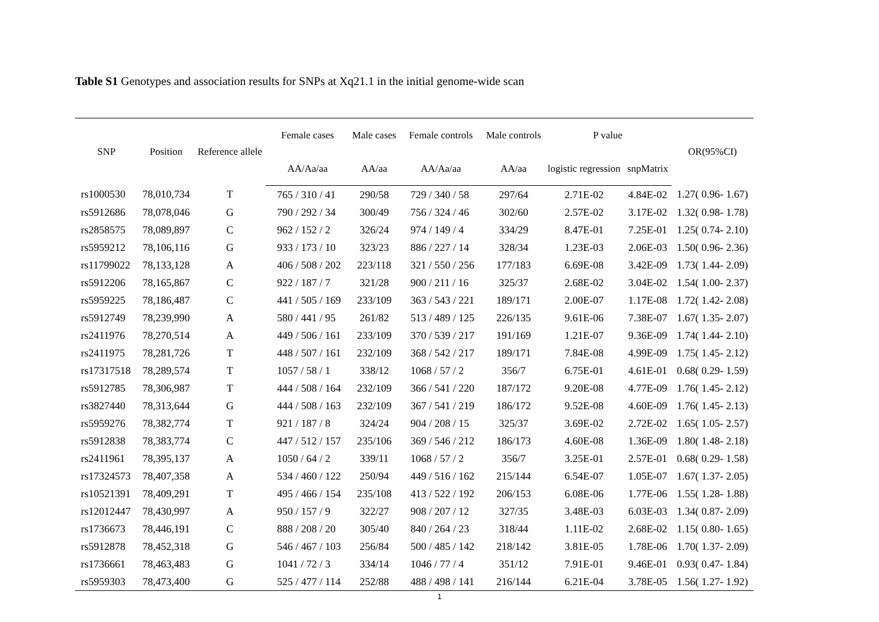Table S1 Genotypes and association results for SNPs at Xq21.1 in the initial genome-wide scan
| SNP | Position | Reference allele | Female cases | Male cases | Female controls | Male controls | P value | | OR(95%CI) |
| --- | --- | --- | --- | --- | --- | --- | --- | --- | --- |
| | | | AA/Aa/aa | AA/aa | AA/Aa/aa | AA/aa | logistic regression | snpMatrix | |
| rs1000530 | 78,010,734 | T | 765 / 310 / 41 | 290/58 | 729 / 340 / 58 | 297/64 | 2.71E-02 | 4.84E-02 | 1.27( 0.96- 1.67) |
| rs5912686 | 78,078,046 | G | 790 / 292 / 34 | 300/49 | 756 / 324 / 46 | 302/60 | 2.57E-02 | 3.17E-02 | 1.32( 0.98- 1.78) |
| rs2858575 | 78,089,897 | C | 962 / 152 / 2 | 326/24 | 974 / 149 / 4 | 334/29 | 8.47E-01 | 7.25E-01 | 1.25( 0.74- 2.10) |
| rs5959212 | 78,106,116 | G | 933 / 173 / 10 | 323/23 | 886 / 227 / 14 | 328/34 | 1.23E-03 | 2.06E-03 | 1.50( 0.96- 2.36) |
| rs11799022 | 78,133,128 | A | 406 / 508 / 202 | 223/118 | 321 / 550 / 256 | 177/183 | 6.69E-08 | 3.42E-09 | 1.73( 1.44- 2.09) |
| rs5912206 | 78,165,867 | C | 922 / 187 / 7 | 321/28 | 900 / 211 / 16 | 325/37 | 2.68E-02 | 3.04E-02 | 1.54( 1.00- 2.37) |
| rs5959225 | 78,186,487 | C | 441 / 505 / 169 | 233/109 | 363 / 543 / 221 | 189/171 | 2.00E-07 | 1.17E-08 | 1.72( 1.42- 2.08) |
| rs5912749 | 78,239,990 | A | 580 / 441 / 95 | 261/82 | 513 / 489 / 125 | 226/135 | 9.61E-06 | 7.38E-07 | 1.67( 1.35- 2.07) |
| rs2411976 | 78,270,514 | A | 449 / 506 / 161 | 233/109 | 370 / 539 / 217 | 191/169 | 1.21E-07 | 9.36E-09 | 1.74( 1.44- 2.10) |
| rs2411975 | 78,281,726 | T | 448 / 507 / 161 | 232/109 | 368 / 542 / 217 | 189/171 | 7.84E-08 | 4.99E-09 | 1.75( 1.45- 2.12) |
| rs17317518 | 78,289,574 | T | 1057 / 58 / 1 | 338/12 | 1068 / 57 / 2 | 356/7 | 6.75E-01 | 4.61E-01 | 0.68( 0.29- 1.59) |
| rs5912785 | 78,306,987 | T | 444 / 508 / 164 | 232/109 | 366 / 541 / 220 | 187/172 | 9.20E-08 | 4.77E-09 | 1.76( 1.45- 2.12) |
| rs3827440 | 78,313,644 | G | 444 / 508 / 163 | 232/109 | 367 / 541 / 219 | 186/172 | 9.52E-08 | 4.60E-09 | 1.76( 1.45- 2.13) |
| rs5959276 | 78,382,774 | T | 921 / 187 / 8 | 324/24 | 904 / 208 / 15 | 325/37 | 3.69E-02 | 2.72E-02 | 1.65( 1.05- 2.57) |
| rs5912838 | 78,383,774 | C | 447 / 512 / 157 | 235/106 | 369 / 546 / 212 | 186/173 | 4.60E-08 | 1.36E-09 | 1.80( 1.48- 2.18) |
| rs2411961 | 78,395,137 | A | 1050 / 64 / 2 | 339/11 | 1068 / 57 / 2 | 356/7 | 3.25E-01 | 2.57E-01 | 0.68( 0.29- 1.58) |
| rs17324573 | 78,407,358 | A | 534 / 460 / 122 | 250/94 | 449 / 516 / 162 | 215/144 | 6.54E-07 | 1.05E-07 | 1.67( 1.37- 2.05) |
| rs10521391 | 78,409,291 | T | 495 / 466 / 154 | 235/108 | 413 / 522 / 192 | 206/153 | 6.08E-06 | 1.77E-06 | 1.55( 1.28- 1.88) |
| rs12012447 | 78,430,997 | A | 950 / 157 / 9 | 322/27 | 908 / 207 / 12 | 327/35 | 3.48E-03 | 6.03E-03 | 1.34( 0.87- 2.09) |
| rs1736673 | 78,446,191 | C | 888 / 208 / 20 | 305/40 | 840 / 264 / 23 | 318/44 | 1.11E-02 | 2.68E-02 | 1.15( 0.80- 1.65) |
| rs5912878 | 78,452,318 | G | 546 / 467 / 103 | 256/84 | 500 / 485 / 142 | 218/142 | 3.81E-05 | 1.78E-06 | 1.70( 1.37- 2.09) |
| rs1736661 | 78,463,483 | G | 1041 / 72 / 3 | 334/14 | 1046 / 77 / 4 | 351/12 | 7.91E-01 | 9.46E-01 | 0.93( 0.47- 1.84) |
| rs5959303 | 78,473,400 | G | 525 / 477 / 114 | 252/88 | 488 / 498 / 141 | 216/144 | 6.21E-04 | 3.78E-05 | 1.56( 1.27- 1.92) |
1